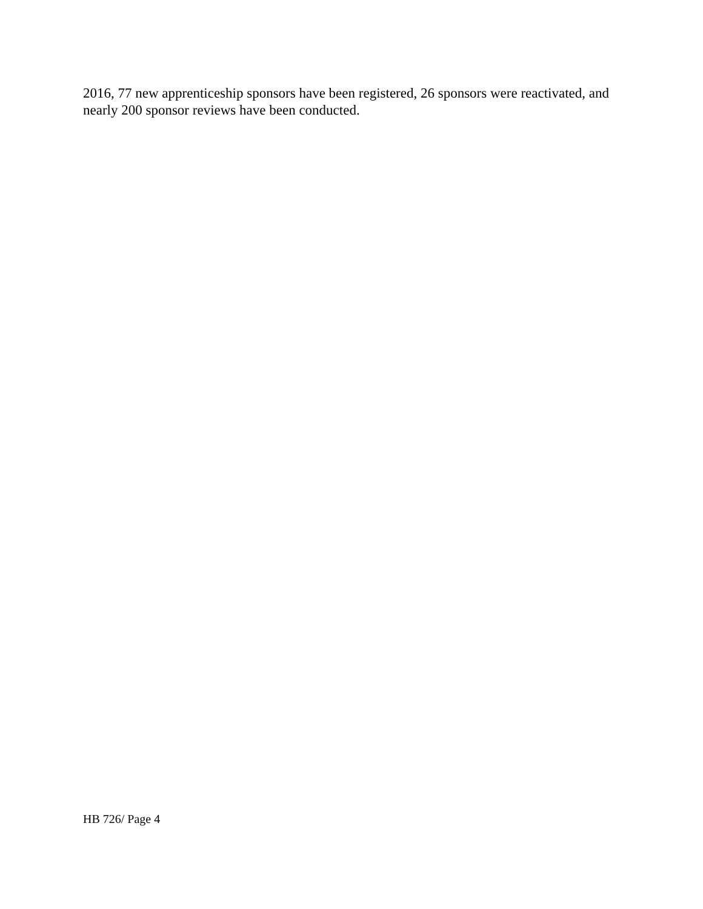2016, 77 new apprenticeship sponsors have been registered, 26 sponsors were reactivated, and nearly 200 sponsor reviews have been conducted.
HB 726/ Page 4